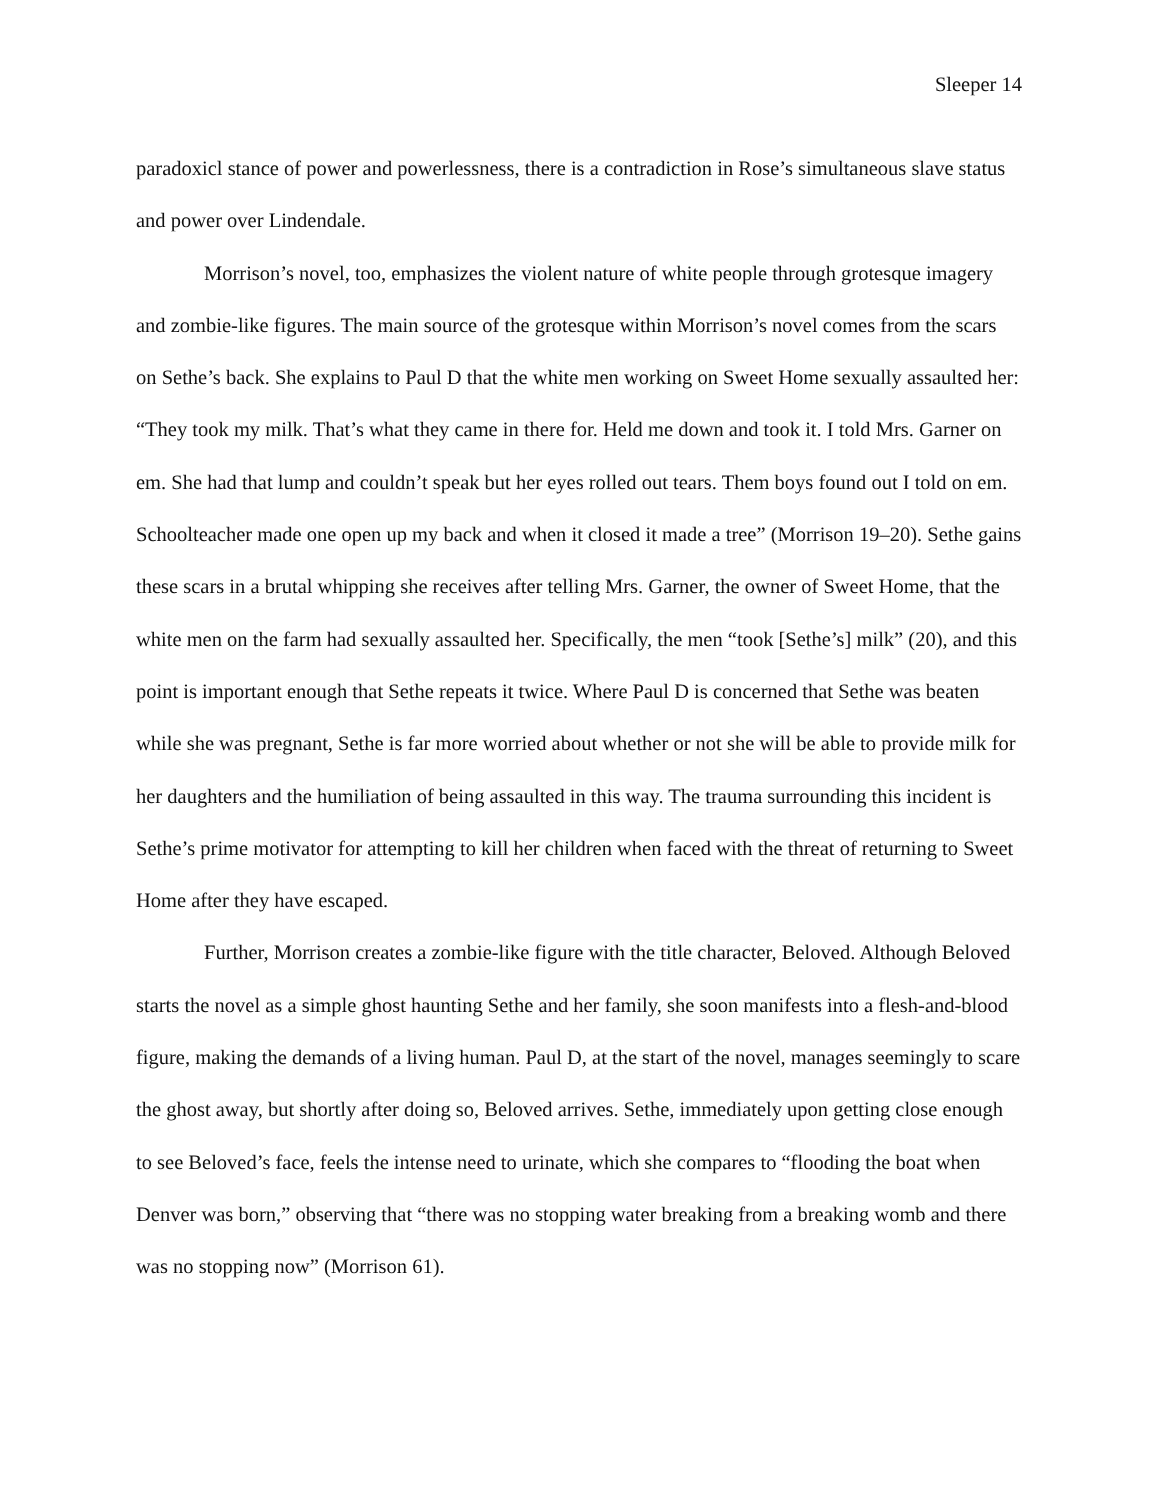Sleeper 14
paradoxicl stance of power and powerlessness, there is a contradiction in Rose’s simultaneous slave status and power over Lindendale.
Morrison’s novel, too, emphasizes the violent nature of white people through grotesque imagery and zombie-like figures. The main source of the grotesque within Morrison’s novel comes from the scars on Sethe’s back. She explains to Paul D that the white men working on Sweet Home sexually assaulted her: “They took my milk. That’s what they came in there for. Held me down and took it. I told Mrs. Garner on em. She had that lump and couldn’t speak but her eyes rolled out tears. Them boys found out I told on em. Schoolteacher made one open up my back and when it closed it made a tree” (Morrison 19–20). Sethe gains these scars in a brutal whipping she receives after telling Mrs. Garner, the owner of Sweet Home, that the white men on the farm had sexually assaulted her. Specifically, the men “took [Sethe’s] milk” (20), and this point is important enough that Sethe repeats it twice. Where Paul D is concerned that Sethe was beaten while she was pregnant, Sethe is far more worried about whether or not she will be able to provide milk for her daughters and the humiliation of being assaulted in this way. The trauma surrounding this incident is Sethe’s prime motivator for attempting to kill her children when faced with the threat of returning to Sweet Home after they have escaped.
Further, Morrison creates a zombie-like figure with the title character, Beloved. Although Beloved starts the novel as a simple ghost haunting Sethe and her family, she soon manifests into a flesh-and-blood figure, making the demands of a living human. Paul D, at the start of the novel, manages seemingly to scare the ghost away, but shortly after doing so, Beloved arrives. Sethe, immediately upon getting close enough to see Beloved’s face, feels the intense need to urinate, which she compares to “flooding the boat when Denver was born,” observing that “there was no stopping water breaking from a breaking womb and there was no stopping now” (Morrison 61).